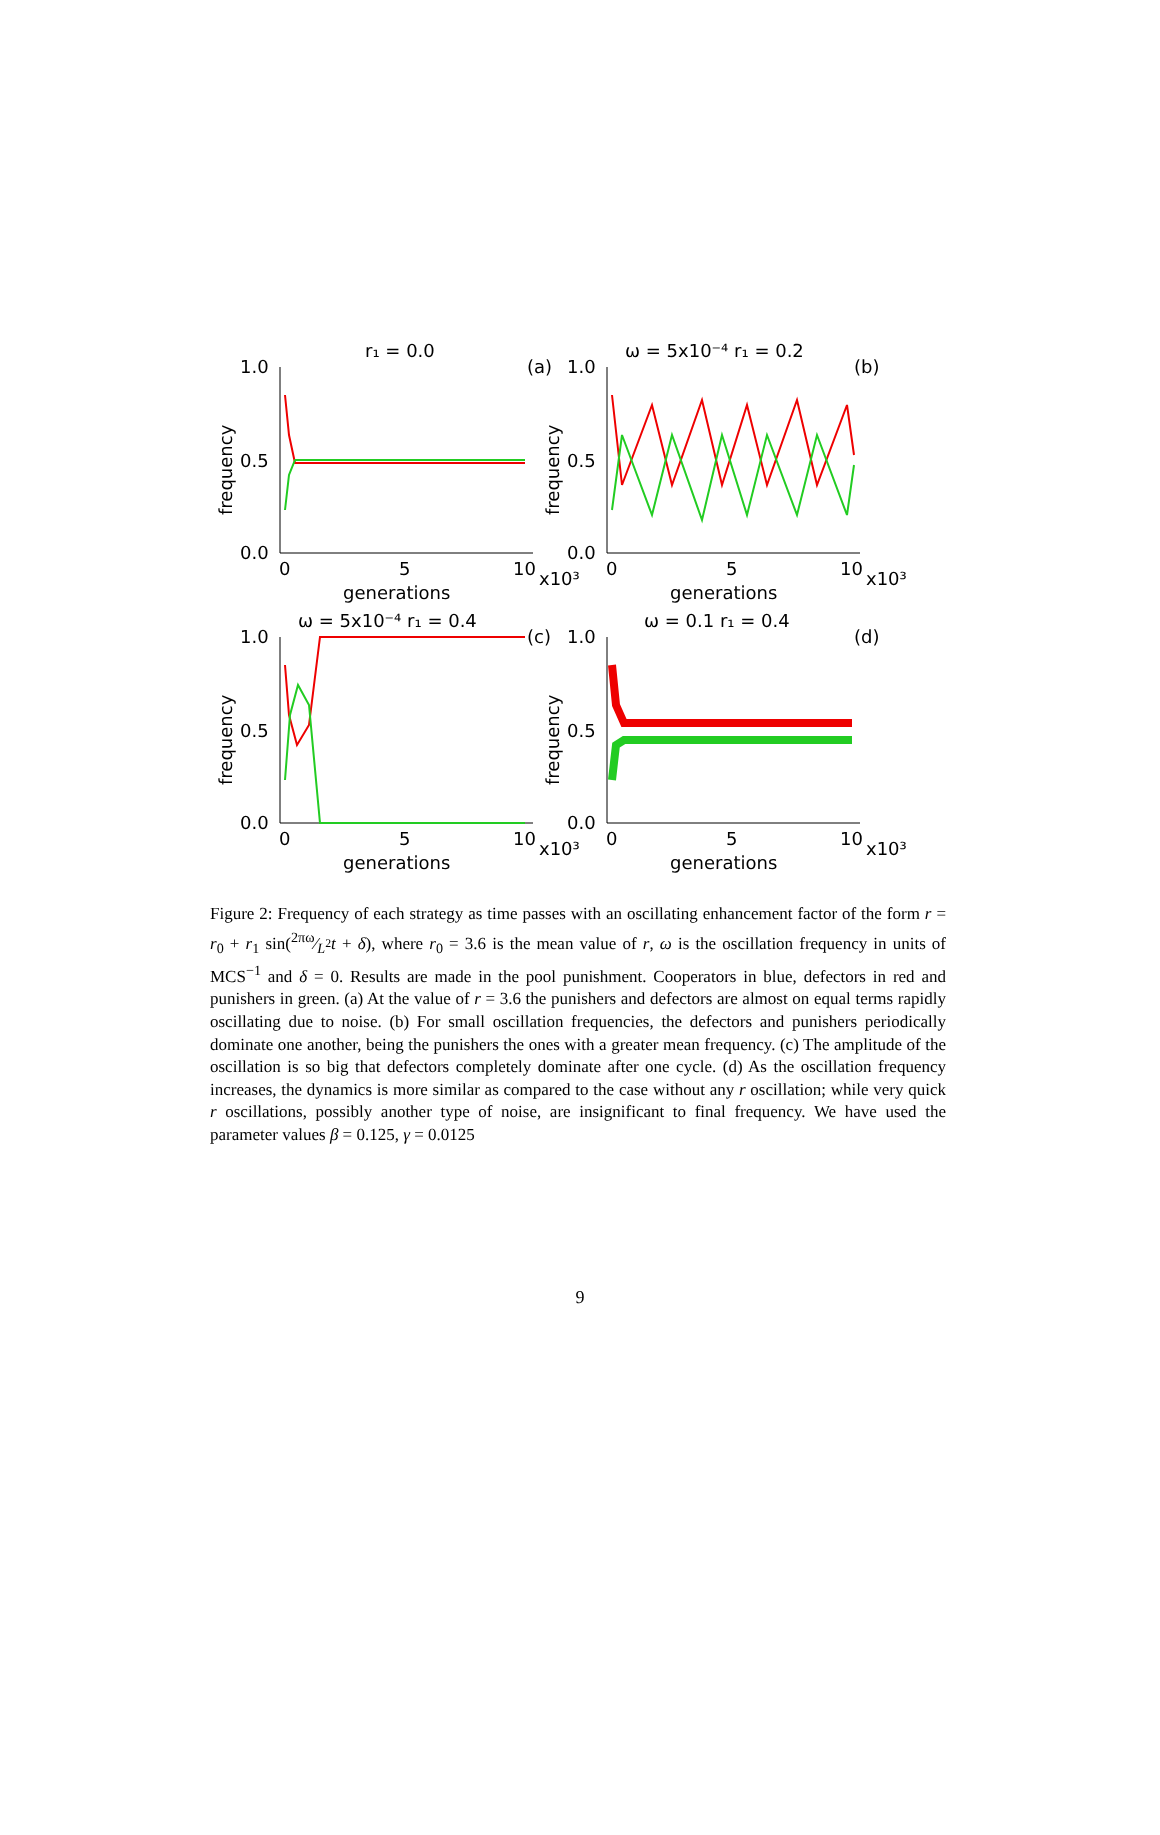r₁ = 0.0
(a)
1.0
0.5
0.0
0
5
10
x10³
generations
frequency
ω = 5x10⁻⁴ r₁ = 0.2
(b)
1.0
0.5
0.0
0
5
10
x10³
generations
frequency
ω = 5x10⁻⁴ r₁ = 0.4
(c)
1.0
0.5
0.0
0
5
10
x10³
generations
frequency
ω = 0.1 r₁ = 0.4
(d)
1.0
0.5
0.0
0
5
10
x10³
generations
frequency
Figure 2: Frequency of each strategy as time passes with an oscillating enhancement factor of the form r = r<sub>0</sub> + r<sub>1</sub> sin(2πω⁄L<sup>2</sup>t + δ), where r<sub>0</sub> = 3.6 is the mean value of r, ω is the oscillation frequency in units of MCS<sup>−1</sup> and δ = 0. Results are made in the pool punishment. Cooperators in blue, defectors in red and punishers in green. (a) At the value of r = 3.6 the punishers and defectors are almost on equal terms rapidly oscillating due to noise. (b) For small oscillation frequencies, the defectors and punishers periodically dominate one another, being the punishers the ones with a greater mean frequency. (c) The amplitude of the oscillation is so big that defectors completely dominate after one cycle. (d) As the oscillation frequency increases, the dynamics is more similar as compared to the case without any r oscillation; while very quick r oscillations, possibly another type of noise, are insignificant to final frequency. We have used the parameter values β = 0.125, γ = 0.0125
9